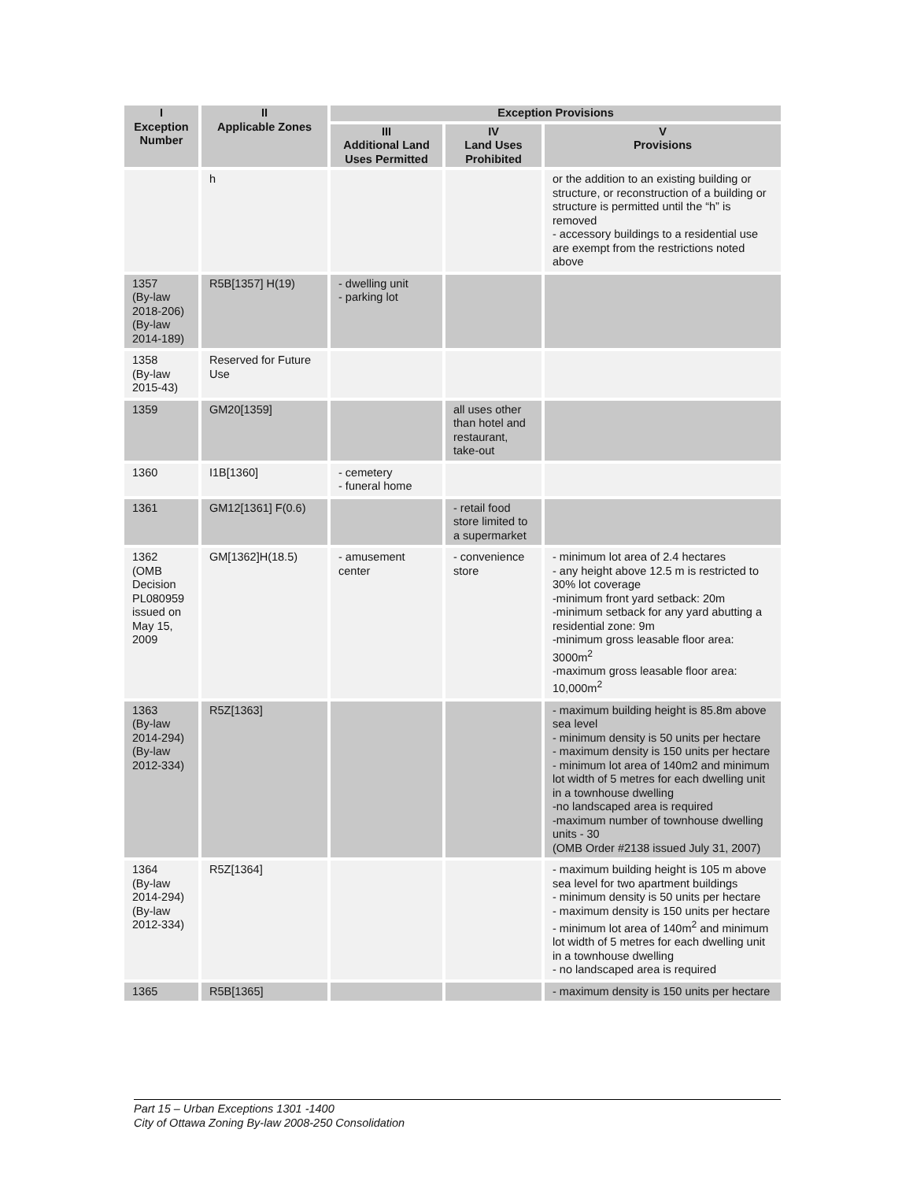| I Exception Number | II Applicable Zones | Exception Provisions | | |
| --- | --- | --- | --- | --- |
| | | III Additional Land Uses Permitted | IV Land Uses Prohibited | V Provisions |
| | h | | | or the addition to an existing building or structure, or reconstruction of a building or structure is permitted until the “h” is removed - accessory buildings to a residential use are exempt from the restrictions noted above |
| 1357 (By-law 2018-206) (By-law 2014-189) | R5B[1357] H(19) | - dwelling unit - parking lot | | |
| 1358 (By-law 2015-43) | Reserved for Future Use | | | |
| 1359 | GM20[1359] | | all uses other than hotel and restaurant, take-out | |
| 1360 | I1B[1360] | - cemetery - funeral home | | |
| 1361 | GM12[1361] F(0.6) | | - retail food store limited to a supermarket | |
| 1362 (OMB Decision PL080959 issued on May 15, 2009 | GM[1362]H(18.5) | - amusement center | - convenience store | - minimum lot area of 2.4 hectares - any height above 12.5 m is restricted to 30% lot coverage -minimum front yard setback: 20m -minimum setback for any yard abutting a residential zone: 9m -minimum gross leasable floor area: 3000m<sup>2</sup> -maximum gross leasable floor area: 10,000m<sup>2</sup> |
| 1363 (By-law 2014-294) (By-law 2012-334) | R5Z[1363] | | | - maximum building height is 85.8m above sea level - minimum density is 50 units per hectare - maximum density is 150 units per hectare - minimum lot area of 140m2 and minimum lot width of 5 metres for each dwelling unit in a townhouse dwelling -no landscaped area is required -maximum number of townhouse dwelling units - 30 (OMB Order #2138 issued July 31, 2007) |
| 1364 (By-law 2014-294) (By-law 2012-334) | R5Z[1364] | | | - maximum building height is 105 m above sea level for two apartment buildings - minimum density is 50 units per hectare - maximum density is 150 units per hectare - minimum lot area of 140m<sup>2</sup> and minimum lot width of 5 metres for each dwelling unit in a townhouse dwelling - no landscaped area is required |
| 1365 | R5B[1365] | | | - maximum density is 150 units per hectare |
Part 15 – Urban Exceptions 1301 -1400
City of Ottawa Zoning By-law 2008-250 Consolidation